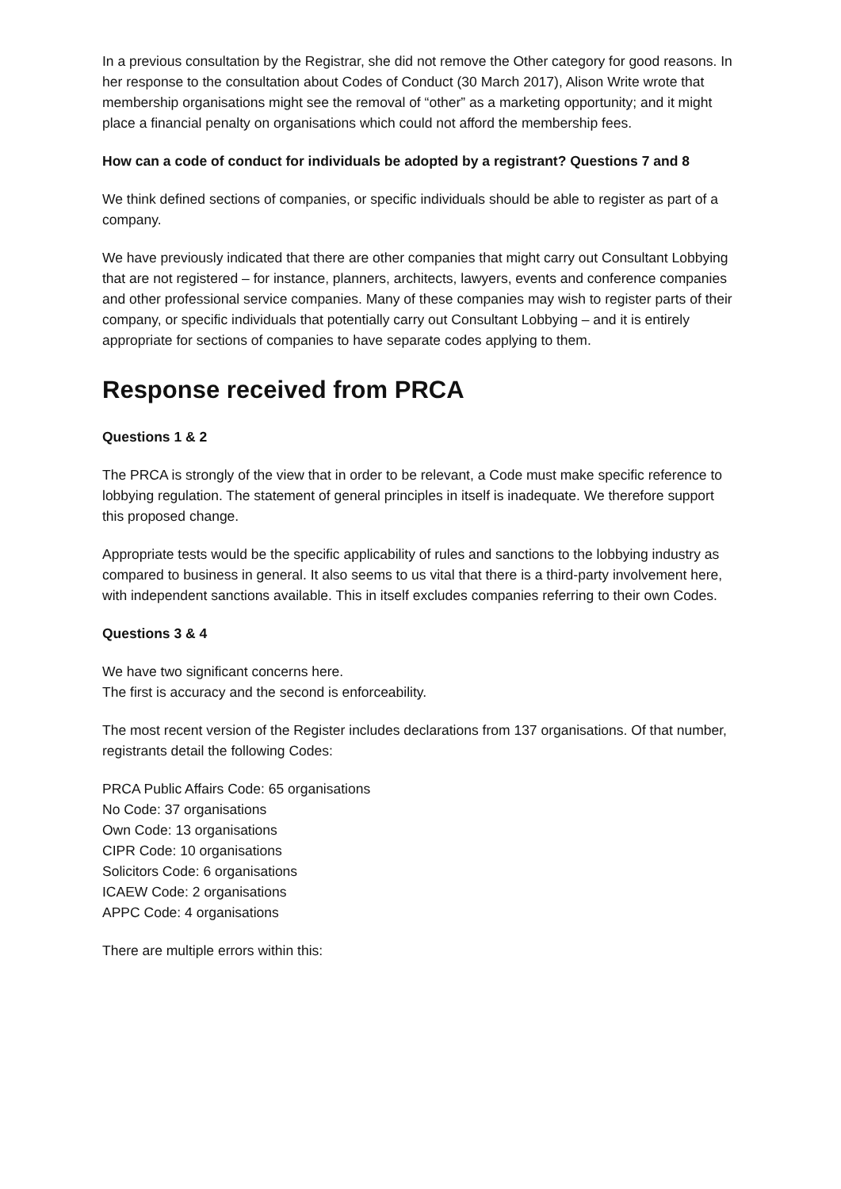In a previous consultation by the Registrar, she did not remove the Other category for good reasons. In her response to the consultation about Codes of Conduct (30 March 2017), Alison Write wrote that membership organisations might see the removal of “other” as a marketing opportunity; and it might place a financial penalty on organisations which could not afford the membership fees.
How can a code of conduct for individuals be adopted by a registrant? Questions 7 and 8
We think defined sections of companies, or specific individuals should be able to register as part of a company.
We have previously indicated that there are other companies that might carry out Consultant Lobbying that are not registered – for instance, planners, architects, lawyers, events and conference companies and other professional service companies. Many of these companies may wish to register parts of their company, or specific individuals that potentially carry out Consultant Lobbying – and it is entirely appropriate for sections of companies to have separate codes applying to them.
Response received from PRCA
Questions 1 & 2
The PRCA is strongly of the view that in order to be relevant, a Code must make specific reference to lobbying regulation. The statement of general principles in itself is inadequate. We therefore support this proposed change.
Appropriate tests would be the specific applicability of rules and sanctions to the lobbying industry as compared to business in general. It also seems to us vital that there is a third-party involvement here, with independent sanctions available. This in itself excludes companies referring to their own Codes.
Questions 3 & 4
We have two significant concerns here.
The first is accuracy and the second is enforceability.
The most recent version of the Register includes declarations from 137 organisations. Of that number, registrants detail the following Codes:
PRCA Public Affairs Code: 65 organisations
No Code: 37 organisations
Own Code: 13 organisations
CIPR Code: 10 organisations
Solicitors Code: 6 organisations
ICAEW Code: 2 organisations
APPC Code: 4 organisations
There are multiple errors within this: